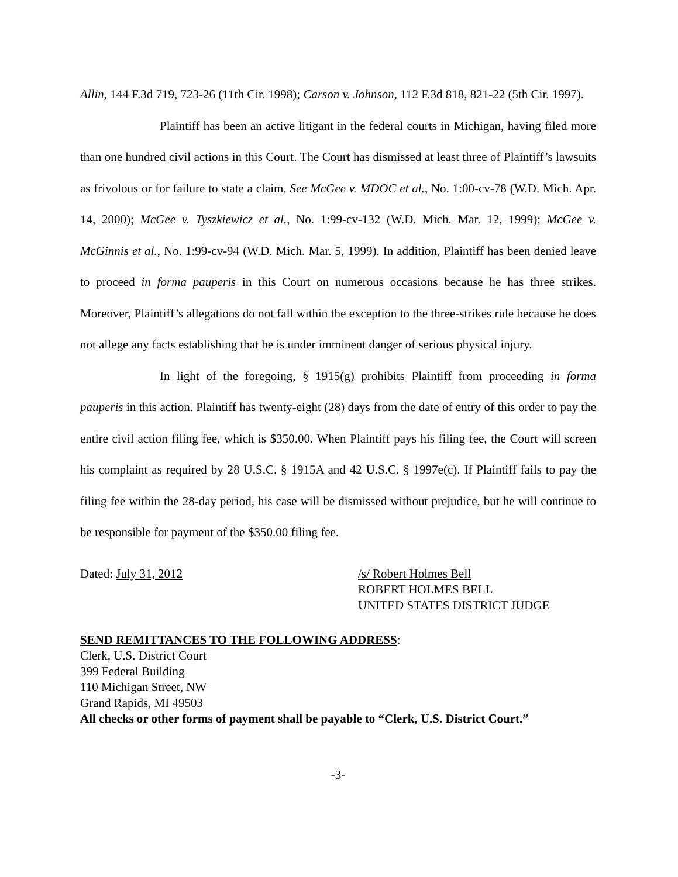Allin, 144 F.3d 719, 723-26 (11th Cir. 1998); Carson v. Johnson, 112 F.3d 818, 821-22 (5th Cir. 1997).
Plaintiff has been an active litigant in the federal courts in Michigan, having filed more than one hundred civil actions in this Court. The Court has dismissed at least three of Plaintiff’s lawsuits as frivolous or for failure to state a claim. See McGee v. MDOC et al., No. 1:00-cv-78 (W.D. Mich. Apr. 14, 2000); McGee v. Tyszkiewicz et al., No. 1:99-cv-132 (W.D. Mich. Mar. 12, 1999); McGee v. McGinnis et al., No. 1:99-cv-94 (W.D. Mich. Mar. 5, 1999). In addition, Plaintiff has been denied leave to proceed in forma pauperis in this Court on numerous occasions because he has three strikes. Moreover, Plaintiff’s allegations do not fall within the exception to the three-strikes rule because he does not allege any facts establishing that he is under imminent danger of serious physical injury.
In light of the foregoing, § 1915(g) prohibits Plaintiff from proceeding in forma pauperis in this action. Plaintiff has twenty-eight (28) days from the date of entry of this order to pay the entire civil action filing fee, which is $350.00. When Plaintiff pays his filing fee, the Court will screen his complaint as required by 28 U.S.C. § 1915A and 42 U.S.C. § 1997e(c). If Plaintiff fails to pay the filing fee within the 28-day period, his case will be dismissed without prejudice, but he will continue to be responsible for payment of the $350.00 filing fee.
Dated: July 31, 2012 /s/ Robert Holmes Bell
ROBERT HOLMES BELL
UNITED STATES DISTRICT JUDGE
SEND REMITTANCES TO THE FOLLOWING ADDRESS:
Clerk, U.S. District Court
399 Federal Building
110 Michigan Street, NW
Grand Rapids, MI 49503
All checks or other forms of payment shall be payable to “Clerk, U.S. District Court.”
-3-